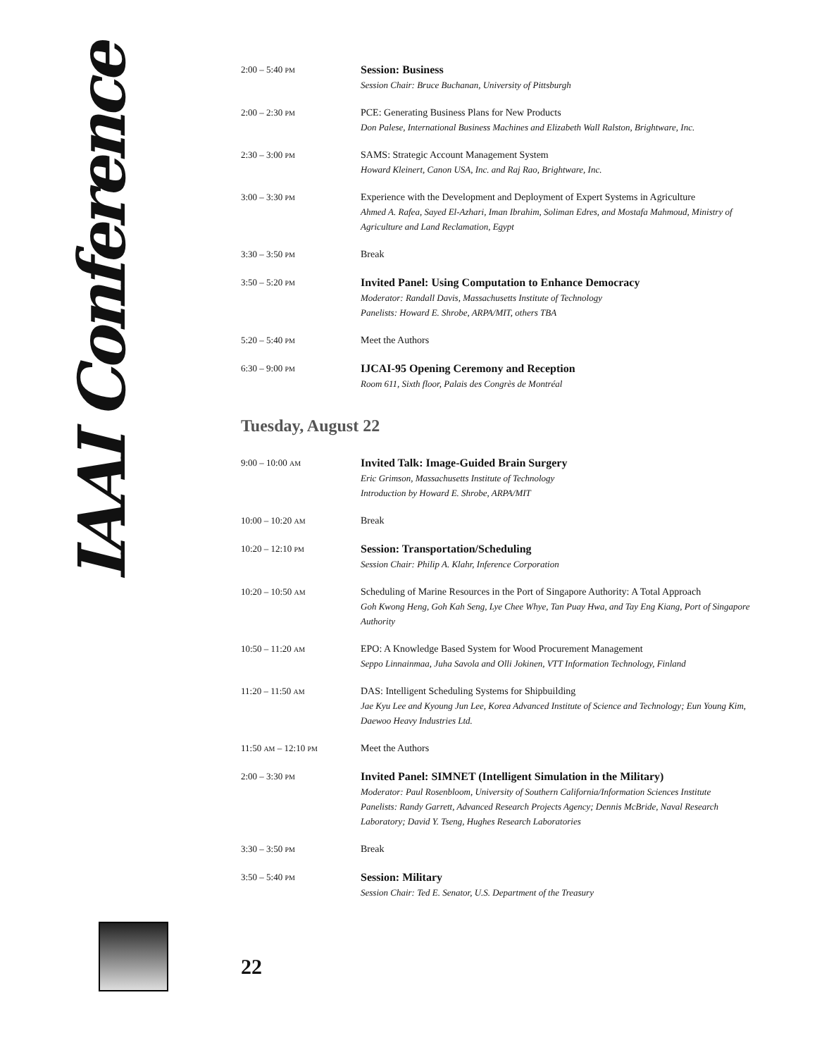IAAI Conference
| 2:00 – 5:40 PM | Session: Business Session Chair: Bruce Buchanan, University of Pittsburgh |
| 2:00 – 2:30 PM | PCE: Generating Business Plans for New Products Don Palese, International Business Machines and Elizabeth Wall Ralston, Brightware, Inc. |
| 2:30 – 3:00 PM | SAMS: Strategic Account Management System Howard Kleinert, Canon USA, Inc. and Raj Rao, Brightware, Inc. |
| 3:00 – 3:30 PM | Experience with the Development and Deployment of Expert Systems in Agriculture Ahmed A. Rafea, Sayed El-Azhari, Iman Ibrahim, Soliman Edres, and Mostafa Mahmoud, Ministry of Agriculture and Land Reclamation, Egypt |
| 3:30 – 3:50 PM | Break |
| 3:50 – 5:20 PM | Invited Panel: Using Computation to Enhance Democracy Moderator: Randall Davis, Massachusetts Institute of Technology Panelists: Howard E. Shrobe, ARPA/MIT, others TBA |
| 5:20 – 5:40 PM | Meet the Authors |
| 6:30 – 9:00 PM | IJCAI-95 Opening Ceremony and Reception Room 611, Sixth floor, Palais des Congrès de Montréal |
Tuesday, August 22
| 9:00 – 10:00 AM | Invited Talk: Image-Guided Brain Surgery Eric Grimson, Massachusetts Institute of Technology Introduction by Howard E. Shrobe, ARPA/MIT |
| 10:00 – 10:20 AM | Break |
| 10:20 – 12:10 PM | Session: Transportation/Scheduling Session Chair: Philip A. Klahr, Inference Corporation |
| 10:20 – 10:50 AM | Scheduling of Marine Resources in the Port of Singapore Authority: A Total Approach Goh Kwong Heng, Goh Kah Seng, Lye Chee Whye, Tan Puay Hwa, and Tay Eng Kiang, Port of Singapore Authority |
| 10:50 – 11:20 AM | EPO: A Knowledge Based System for Wood Procurement Management Seppo Linnainmaa, Juha Savola and Olli Jokinen, VTT Information Technology, Finland |
| 11:20 – 11:50 AM | DAS: Intelligent Scheduling Systems for Shipbuilding Jae Kyu Lee and Kyoung Jun Lee, Korea Advanced Institute of Science and Technology; Eun Young Kim, Daewoo Heavy Industries Ltd. |
| 11:50 AM – 12:10 PM | Meet the Authors |
| 2:00 – 3:30 PM | Invited Panel: SIMNET (Intelligent Simulation in the Military) Moderator: Paul Rosenbloom, University of Southern California/Information Sciences Institute Panelists: Randy Garrett, Advanced Research Projects Agency; Dennis McBride, Naval Research Laboratory; David Y. Tseng, Hughes Research Laboratories |
| 3:30 – 3:50 PM | Break |
| 3:50 – 5:40 PM | Session: Military Session Chair: Ted E. Senator, U.S. Department of the Treasury |
22